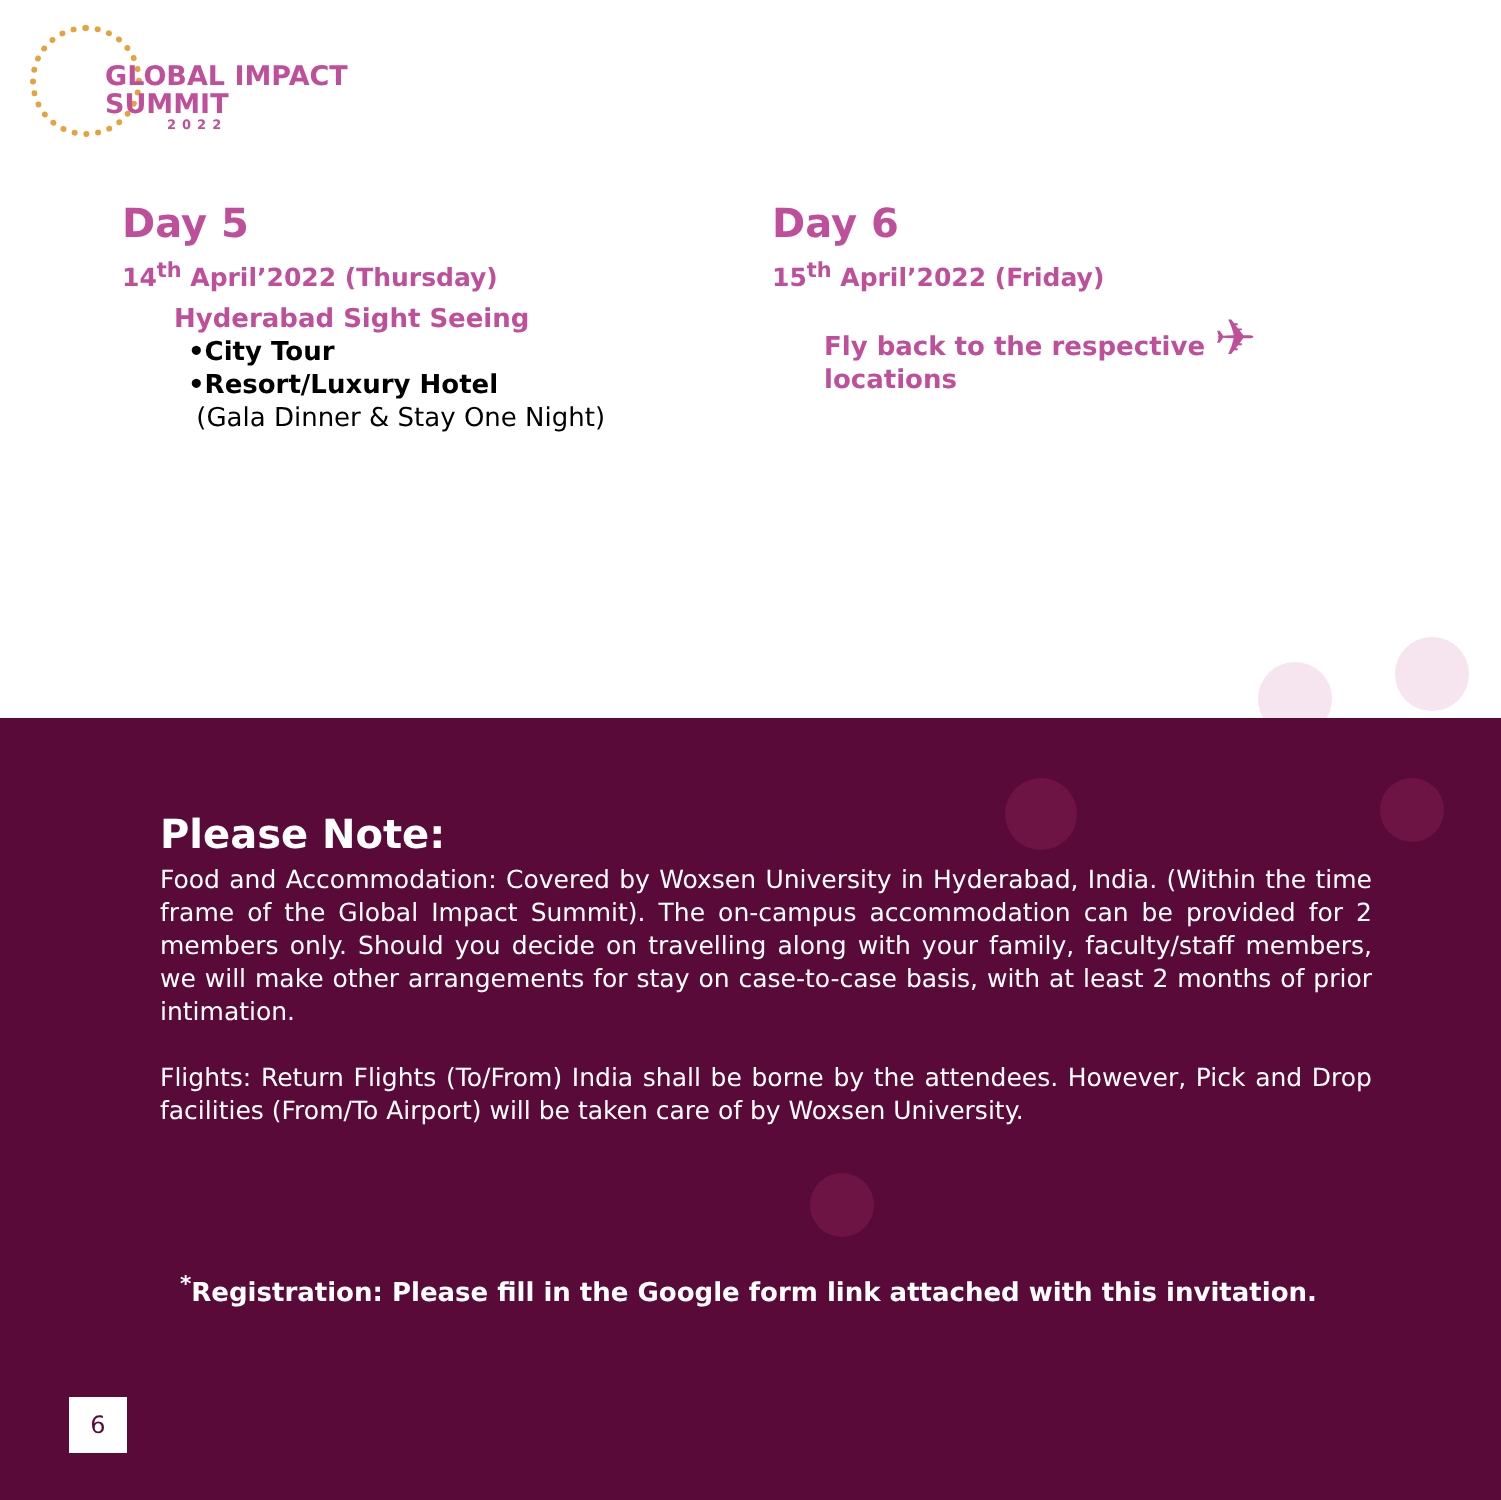GLOBAL IMPACT
SUMMIT
2022
Day 5
14<sup>th</sup> April’2022 (Thursday)
Hyderabad Sight Seeing
•City Tour
•Resort/Luxury Hotel
(Gala Dinner & Stay One Night)
Day 6
15<sup>th</sup> April’2022 (Friday)
Fly back to the respective ✈
locations
Please Note:
Food and Accommodation: Covered by Woxsen University in Hyderabad, India. (Within the time frame of the Global Impact Summit). The on-campus accommodation can be provided for 2 members only. Should you decide on travelling along with your family, faculty/staff members, we will make other arrangements for stay on case-to-case basis, with at least 2 months of prior intimation.
Flights: Return Flights (To/From) India shall be borne by the attendees. However, Pick and Drop facilities (From/To Airport) will be taken care of by Woxsen University.
<sup>*</sup> Registration: Please fill in the Google form link attached with this invitation.
6